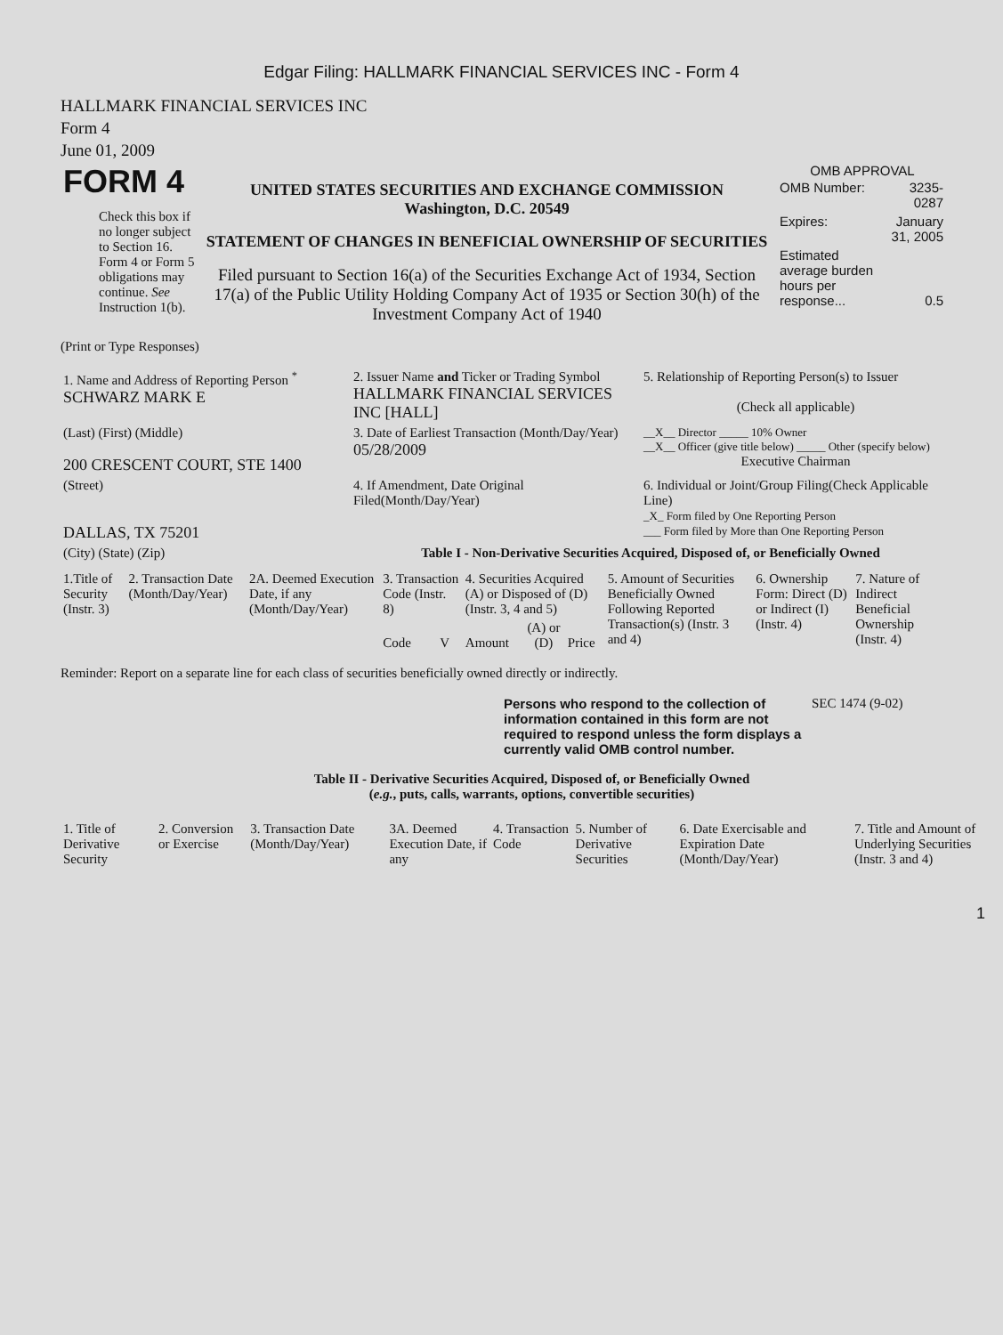Edgar Filing: HALLMARK FINANCIAL SERVICES INC - Form 4
HALLMARK FINANCIAL SERVICES INC
Form 4
June 01, 2009
| FORM 4 Check this box if no longer subject to Section 16. Form 4 or Form 5 obligations may continue. See Instruction 1(b). | UNITED STATES SECURITIES AND EXCHANGE COMMISSION Washington, D.C. 20549 STATEMENT OF CHANGES IN BENEFICIAL OWNERSHIP OF SECURITIES Filed pursuant to Section 16(a) of the Securities Exchange Act of 1934, Section 17(a) of the Public Utility Holding Company Act of 1935 or Section 30(h) of the Investment Company Act of 1940 | OMB APPROVAL / OMB Number: / 3235-0287 / / Expires: / January 31, 2005 / / Estimated average burden hours per response... / 0.5 / |
(Print or Type Responses)
| 1. Name and Address of Reporting Person <sup>*</sup> SCHWARZ MARK E | 2. Issuer Name and Ticker or Trading Symbol HALLMARK FINANCIAL SERVICES INC [HALL] | 5. Relationship of Reporting Person(s) to Issuer (Check all applicable) |
| (Last) (First) (Middle) 200 CRESCENT COURT, STE 1400 | 3. Date of Earliest Transaction (Month/Day/Year) 05/28/2009 | __X__ Director _____ 10% Owner __X__ Officer (give title below) _____ Other (specify below) Executive Chairman |
| (Street) DALLAS, TX 75201 | 4. If Amendment, Date Original Filed(Month/Day/Year) | 6. Individual or Joint/Group Filing(Check Applicable Line) _X_ Form filed by One Reporting Person ___ Form filed by More than One Reporting Person |
| (City) (State) (Zip) | Table I - Non-Derivative Securities Acquired, Disposed of, or Beneficially Owned | |
| 1.Title of Security (Instr. 3) | 2. Transaction Date (Month/Day/Year) | 2A. Deemed Execution Date, if any (Month/Day/Year) | 3. Transaction Code (Instr. 8) | | 4. Securities Acquired (A) or Disposed of (D) (Instr. 3, 4 and 5) | | | 5. Amount of Securities Beneficially Owned Following Reported Transaction(s) (Instr. 3 and 4) | 6. Ownership Form: Direct (D) or Indirect (I) (Instr. 4) | 7. Nature of Indirect Beneficial Ownership (Instr. 4) |
| | | | Code | V | Amount | (A) or (D) | Price | | | |
Reminder: Report on a separate line for each class of securities beneficially owned directly or indirectly.
| Persons who respond to the collection of information contained in this form are not required to respond unless the form displays a currently valid OMB control number. | SEC 1474 (9-02) |
Table II - Derivative Securities Acquired, Disposed of, or Beneficially Owned
(e.g., puts, calls, warrants, options, convertible securities)
| 1. Title of Derivative Security | 2. Conversion or Exercise | 3. Transaction Date (Month/Day/Year) | 3A. Deemed Execution Date, if any | 4. Transaction Code | 5. Number of Derivative Securities | 6. Date Exercisable and Expiration Date (Month/Day/Year) | 7. Title and Amount of Underlying Securities (Instr. 3 and 4) |
1